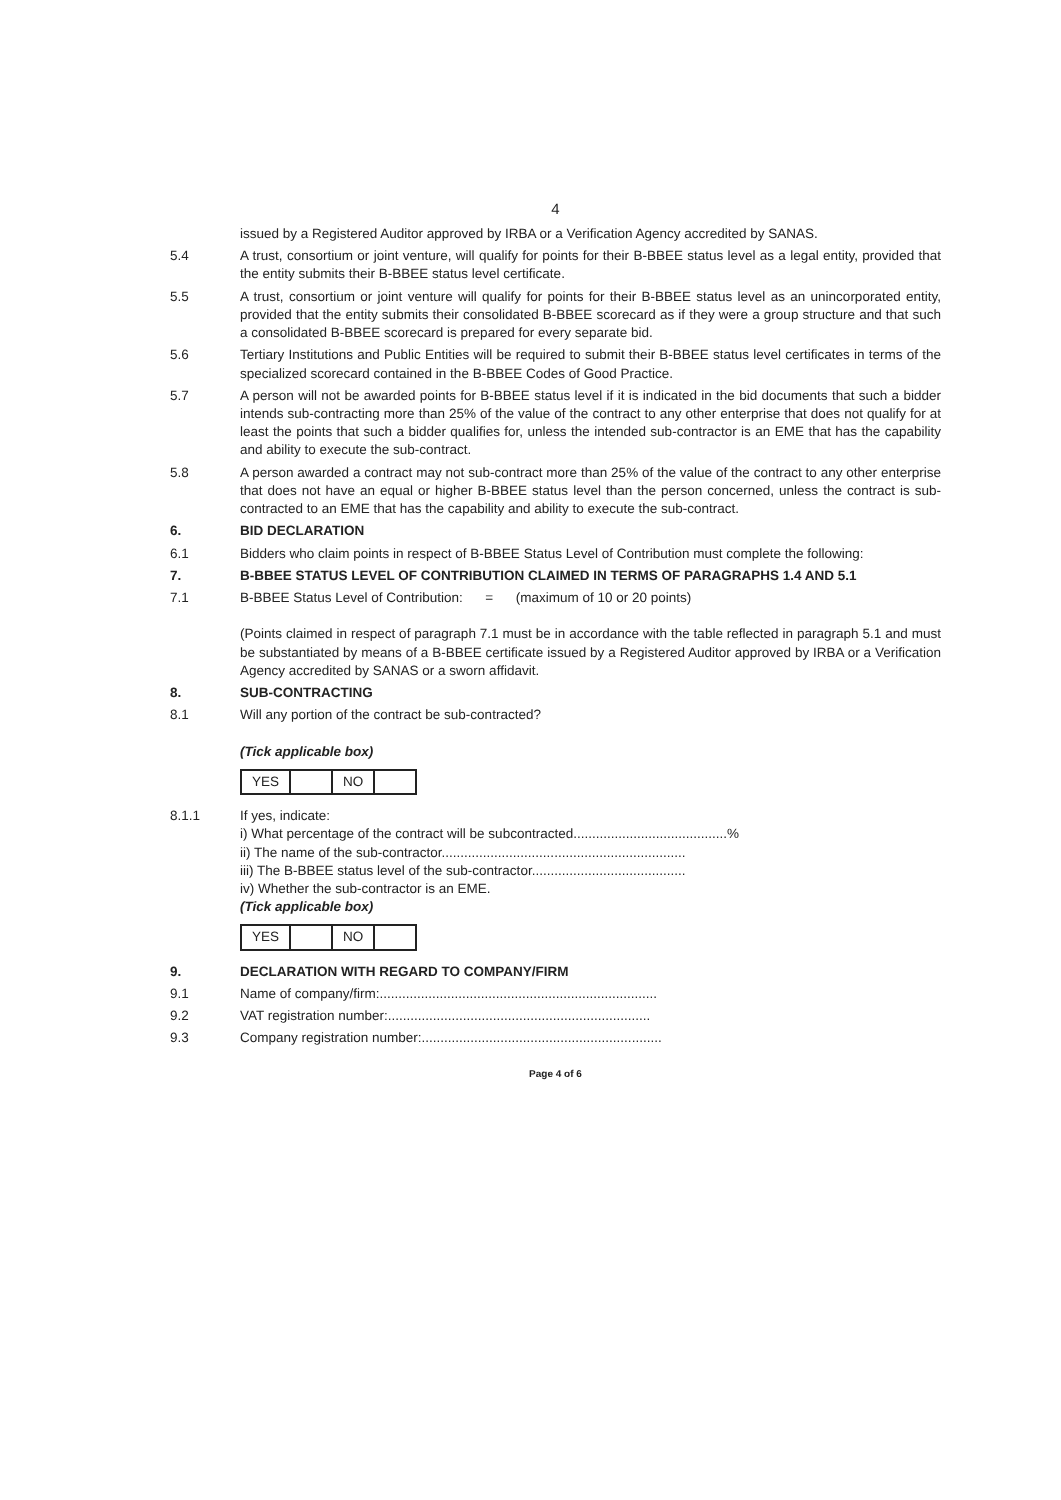4
issued by a Registered Auditor approved by IRBA or a Verification Agency accredited by SANAS.
5.4 A trust, consortium or joint venture, will qualify for points for their B-BBEE status level as a legal entity, provided that the entity submits their B-BBEE status level certificate.
5.5 A trust, consortium or joint venture will qualify for points for their B-BBEE status level as an unincorporated entity, provided that the entity submits their consolidated B-BBEE scorecard as if they were a group structure and that such a consolidated B-BBEE scorecard is prepared for every separate bid.
5.6 Tertiary Institutions and Public Entities will be required to submit their B-BBEE status level certificates in terms of the specialized scorecard contained in the B-BBEE Codes of Good Practice.
5.7 A person will not be awarded points for B-BBEE status level if it is indicated in the bid documents that such a bidder intends sub-contracting more than 25% of the value of the contract to any other enterprise that does not qualify for at least the points that such a bidder qualifies for, unless the intended sub-contractor is an EME that has the capability and ability to execute the sub-contract.
5.8 A person awarded a contract may not sub-contract more than 25% of the value of the contract to any other enterprise that does not have an equal or higher B-BBEE status level than the person concerned, unless the contract is sub-contracted to an EME that has the capability and ability to execute the sub-contract.
6. BID DECLARATION
6.1 Bidders who claim points in respect of B-BBEE Status Level of Contribution must complete the following:
7. B-BBEE STATUS LEVEL OF CONTRIBUTION CLAIMED IN TERMS OF PARAGRAPHS 1.4 AND 5.1
7.1 B-BBEE Status Level of Contribution: = (maximum of 10 or 20 points)
(Points claimed in respect of paragraph 7.1 must be in accordance with the table reflected in paragraph 5.1 and must be substantiated by means of a B-BBEE certificate issued by a Registered Auditor approved by IRBA or a Verification Agency accredited by SANAS or a sworn affidavit.
8. SUB-CONTRACTING
8.1 Will any portion of the contract be sub-contracted?
(Tick applicable box)
| YES | | NO | |
8.1.1 If yes, indicate:
i) What percentage of the contract will be subcontracted.........................................%
ii) The name of the sub-contractor.................................................................
iii) The B-BBEE status level of the sub-contractor.........................................
iv) Whether the sub-contractor is an EME.
(Tick applicable box)
| YES | | NO | |
9. DECLARATION WITH REGARD TO COMPANY/FIRM
9.1 Name of company/firm:..........................................................................
9.2 VAT registration number:......................................................................
9.3 Company registration number:................................................................
Page 4 of 6